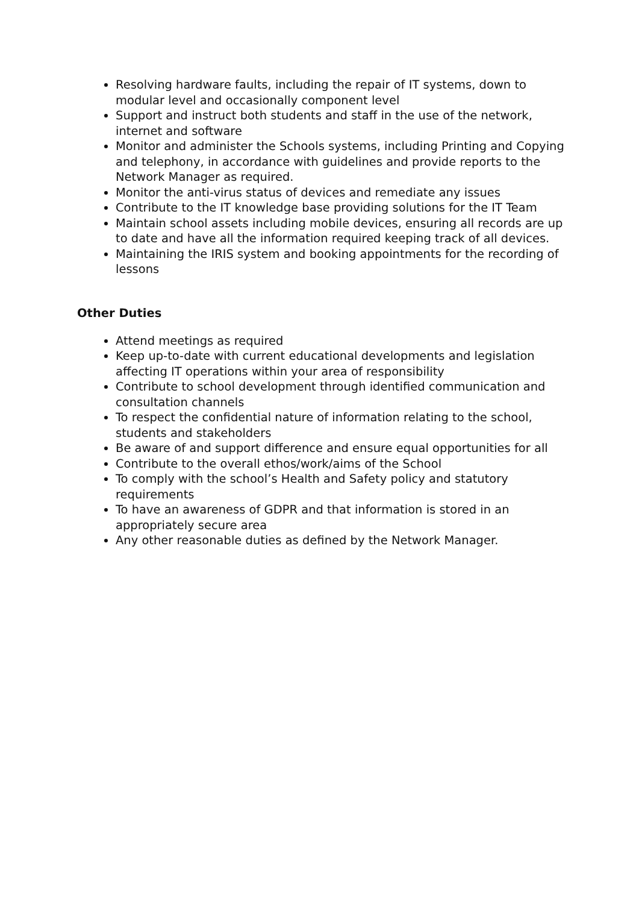Resolving hardware faults, including the repair of IT systems, down to modular level and occasionally component level
Support and instruct both students and staff in the use of the network, internet and software
Monitor and administer the Schools systems, including Printing and Copying and telephony, in accordance with guidelines and provide reports to the Network Manager as required.
Monitor the anti-virus status of devices and remediate any issues
Contribute to the IT knowledge base providing solutions for the IT Team
Maintain school assets including mobile devices, ensuring all records are up to date and have all the information required keeping track of all devices.
Maintaining the IRIS system and booking appointments for the recording of lessons
Other Duties
Attend meetings as required
Keep up-to-date with current educational developments and legislation affecting IT operations within your area of responsibility
Contribute to school development through identified communication and consultation channels
To respect the confidential nature of information relating to the school, students and stakeholders
Be aware of and support difference and ensure equal opportunities for all
Contribute to the overall ethos/work/aims of the School
To comply with the school’s Health and Safety policy and statutory requirements
To have an awareness of GDPR and that information is stored in an appropriately secure area
Any other reasonable duties as defined by the Network Manager.